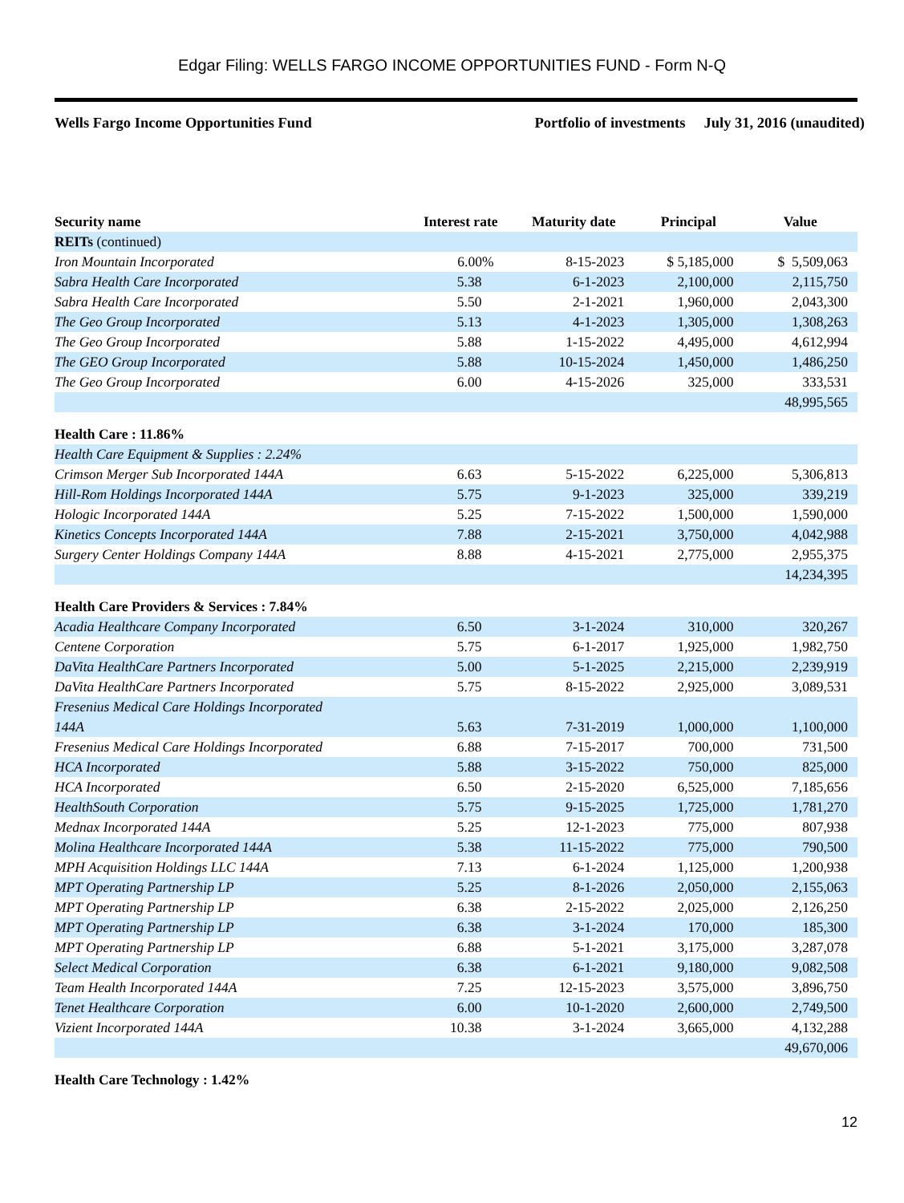Edgar Filing: WELLS FARGO INCOME OPPORTUNITIES FUND - Form N-Q
Wells Fargo Income Opportunities Fund Portfolio of investments July 31, 2016 (unaudited)
| Security name | Interest rate | Maturity date | Principal | Value |
| --- | --- | --- | --- | --- |
| REITs (continued) | | | | |
| Iron Mountain Incorporated | 6.00% | 8-15-2023 | $ 5,185,000 | $ 5,509,063 |
| Sabra Health Care Incorporated | 5.38 | 6-1-2023 | 2,100,000 | 2,115,750 |
| Sabra Health Care Incorporated | 5.50 | 2-1-2021 | 1,960,000 | 2,043,300 |
| The Geo Group Incorporated | 5.13 | 4-1-2023 | 1,305,000 | 1,308,263 |
| The Geo Group Incorporated | 5.88 | 1-15-2022 | 4,495,000 | 4,612,994 |
| The GEO Group Incorporated | 5.88 | 10-15-2024 | 1,450,000 | 1,486,250 |
| The Geo Group Incorporated | 6.00 | 4-15-2026 | 325,000 | 333,531 |
| | | | | 48,995,565 |
| Health Care : 11.86% | | | | |
| Health Care Equipment & Supplies : 2.24% | | | | |
| Crimson Merger Sub Incorporated 144A | 6.63 | 5-15-2022 | 6,225,000 | 5,306,813 |
| Hill-Rom Holdings Incorporated 144A | 5.75 | 9-1-2023 | 325,000 | 339,219 |
| Hologic Incorporated 144A | 5.25 | 7-15-2022 | 1,500,000 | 1,590,000 |
| Kinetics Concepts Incorporated 144A | 7.88 | 2-15-2021 | 3,750,000 | 4,042,988 |
| Surgery Center Holdings Company 144A | 8.88 | 4-15-2021 | 2,775,000 | 2,955,375 |
| | | | | 14,234,395 |
| Health Care Providers & Services : 7.84% | | | | |
| Acadia Healthcare Company Incorporated | 6.50 | 3-1-2024 | 310,000 | 320,267 |
| Centene Corporation | 5.75 | 6-1-2017 | 1,925,000 | 1,982,750 |
| DaVita HealthCare Partners Incorporated | 5.00 | 5-1-2025 | 2,215,000 | 2,239,919 |
| DaVita HealthCare Partners Incorporated | 5.75 | 8-15-2022 | 2,925,000 | 3,089,531 |
| Fresenius Medical Care Holdings Incorporated 144A | 5.63 | 7-31-2019 | 1,000,000 | 1,100,000 |
| Fresenius Medical Care Holdings Incorporated | 6.88 | 7-15-2017 | 700,000 | 731,500 |
| HCA Incorporated | 5.88 | 3-15-2022 | 750,000 | 825,000 |
| HCA Incorporated | 6.50 | 2-15-2020 | 6,525,000 | 7,185,656 |
| HealthSouth Corporation | 5.75 | 9-15-2025 | 1,725,000 | 1,781,270 |
| Mednax Incorporated 144A | 5.25 | 12-1-2023 | 775,000 | 807,938 |
| Molina Healthcare Incorporated 144A | 5.38 | 11-15-2022 | 775,000 | 790,500 |
| MPH Acquisition Holdings LLC 144A | 7.13 | 6-1-2024 | 1,125,000 | 1,200,938 |
| MPT Operating Partnership LP | 5.25 | 8-1-2026 | 2,050,000 | 2,155,063 |
| MPT Operating Partnership LP | 6.38 | 2-15-2022 | 2,025,000 | 2,126,250 |
| MPT Operating Partnership LP | 6.38 | 3-1-2024 | 170,000 | 185,300 |
| MPT Operating Partnership LP | 6.88 | 5-1-2021 | 3,175,000 | 3,287,078 |
| Select Medical Corporation | 6.38 | 6-1-2021 | 9,180,000 | 9,082,508 |
| Team Health Incorporated 144A | 7.25 | 12-15-2023 | 3,575,000 | 3,896,750 |
| Tenet Healthcare Corporation | 6.00 | 10-1-2020 | 2,600,000 | 2,749,500 |
| Vizient Incorporated 144A | 10.38 | 3-1-2024 | 3,665,000 | 4,132,288 |
| | | | | 49,670,006 |
| Health Care Technology : 1.42% | | | | |
12